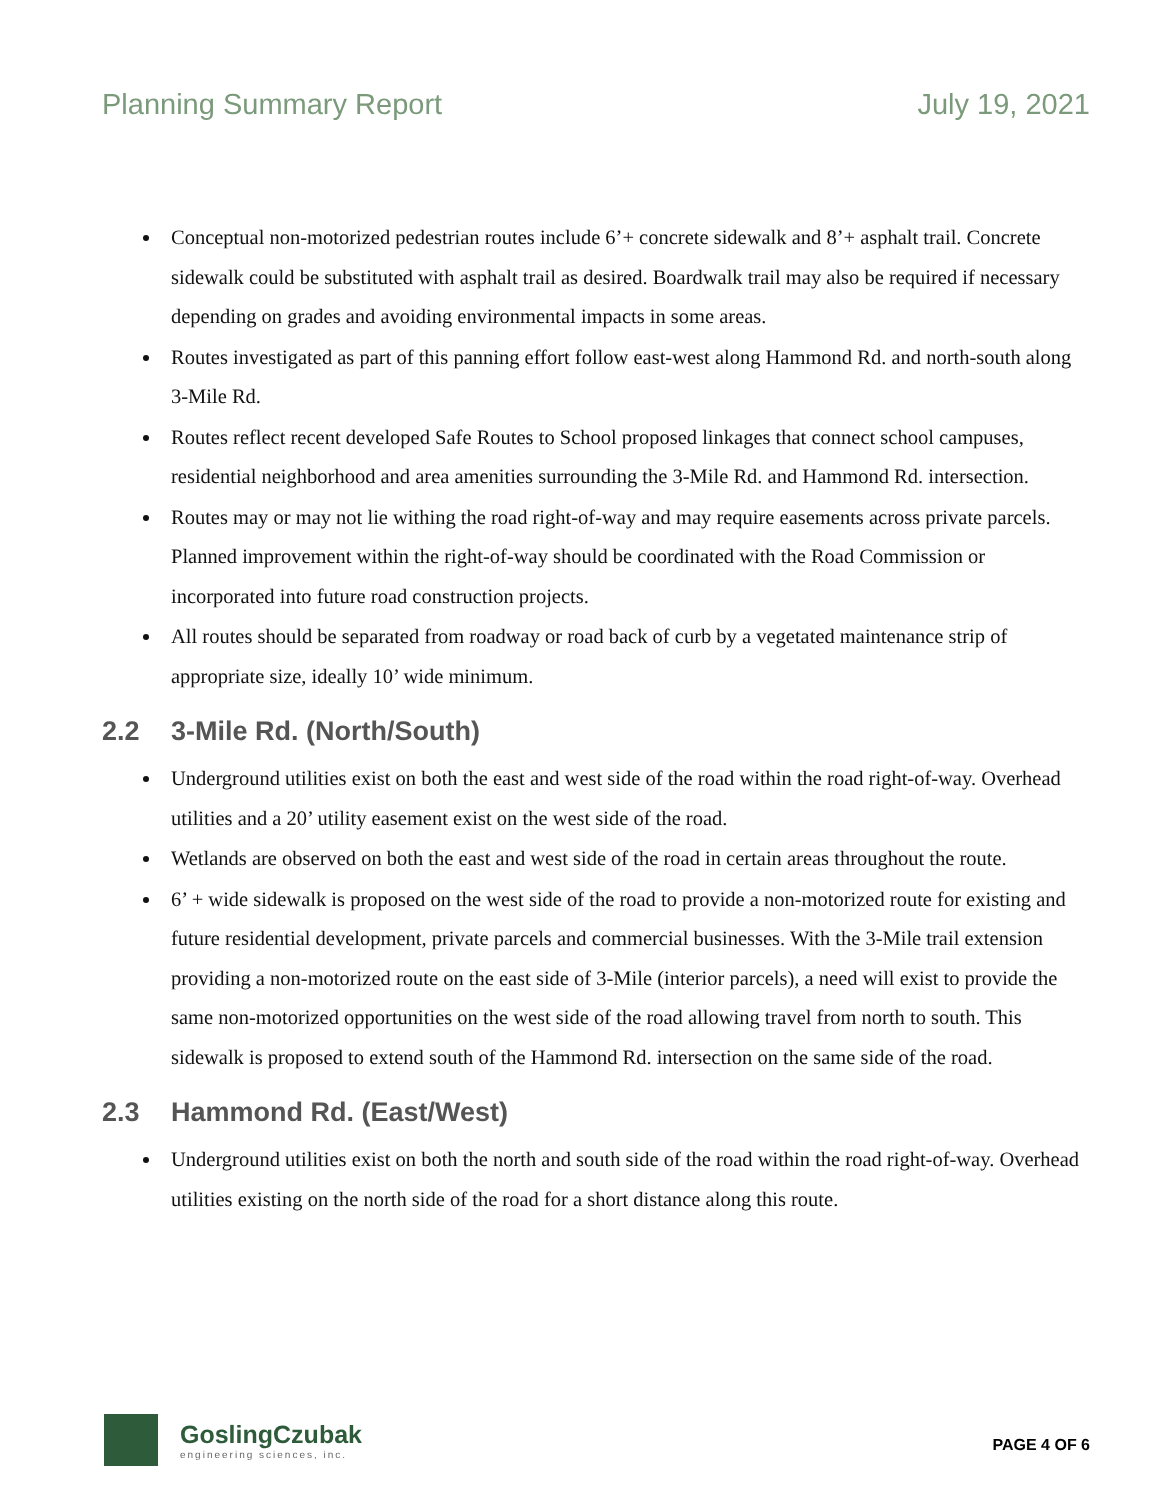Planning Summary Report July 19, 2021
Conceptual non-motorized pedestrian routes include 6’+ concrete sidewalk and 8’+ asphalt trail. Concrete sidewalk could be substituted with asphalt trail as desired. Boardwalk trail may also be required if necessary depending on grades and avoiding environmental impacts in some areas.
Routes investigated as part of this panning effort follow east-west along Hammond Rd. and north-south along 3-Mile Rd.
Routes reflect recent developed Safe Routes to School proposed linkages that connect school campuses, residential neighborhood and area amenities surrounding the 3-Mile Rd. and Hammond Rd. intersection.
Routes may or may not lie withing the road right-of-way and may require easements across private parcels. Planned improvement within the right-of-way should be coordinated with the Road Commission or incorporated into future road construction projects.
All routes should be separated from roadway or road back of curb by a vegetated maintenance strip of appropriate size, ideally 10’ wide minimum.
2.2 3-Mile Rd. (North/South)
Underground utilities exist on both the east and west side of the road within the road right-of-way. Overhead utilities and a 20’ utility easement exist on the west side of the road.
Wetlands are observed on both the east and west side of the road in certain areas throughout the route.
6’ + wide sidewalk is proposed on the west side of the road to provide a non-motorized route for existing and future residential development, private parcels and commercial businesses. With the 3-Mile trail extension providing a non-motorized route on the east side of 3-Mile (interior parcels), a need will exist to provide the same non-motorized opportunities on the west side of the road allowing travel from north to south. This sidewalk is proposed to extend south of the Hammond Rd. intersection on the same side of the road.
2.3 Hammond Rd. (East/West)
Underground utilities exist on both the north and south side of the road within the road right-of-way. Overhead utilities existing on the north side of the road for a short distance along this route.
GoslingCzubak
engineering sciences, inc.
PAGE 4 OF 6